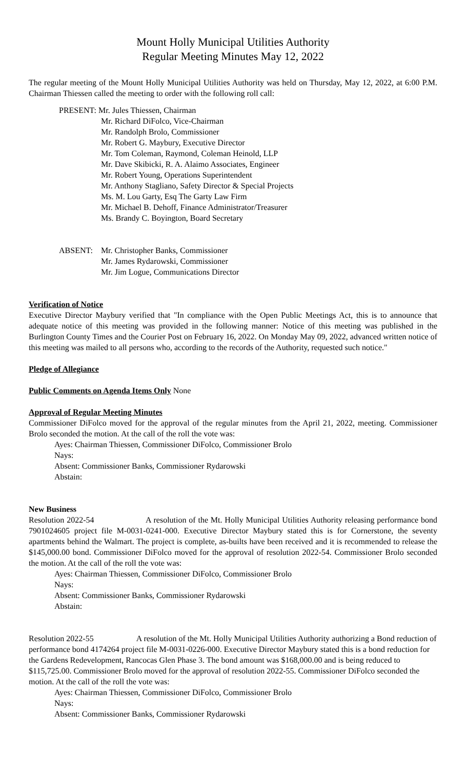Mount Holly Municipal Utilities Authority
Regular Meeting Minutes May 12, 2022
The regular meeting of the Mount Holly Municipal Utilities Authority was held on Thursday, May 12, 2022, at 6:00 P.M. Chairman Thiessen called the meeting to order with the following roll call:
PRESENT: Mr. Jules Thiessen, Chairman
Mr. Richard DiFolco, Vice-Chairman
Mr. Randolph Brolo, Commissioner
Mr. Robert G. Maybury, Executive Director
Mr. Tom Coleman, Raymond, Coleman Heinold, LLP
Mr. Dave Skibicki, R. A. Alaimo Associates, Engineer
Mr. Robert Young, Operations Superintendent
Mr. Anthony Stagliano, Safety Director & Special Projects
Ms. M. Lou Garty, Esq The Garty Law Firm
Mr. Michael B. Dehoff, Finance Administrator/Treasurer
Ms. Brandy C. Boyington, Board Secretary
ABSENT: Mr. Christopher Banks, Commissioner
Mr. James Rydarowski, Commissioner
Mr. Jim Logue, Communications Director
Verification of Notice
Executive Director Maybury verified that "In compliance with the Open Public Meetings Act, this is to announce that adequate notice of this meeting was provided in the following manner: Notice of this meeting was published in the Burlington County Times and the Courier Post on February 16, 2022. On Monday May 09, 2022, advanced written notice of this meeting was mailed to all persons who, according to the records of the Authority, requested such notice."
Pledge of Allegiance
Public Comments on Agenda Items Only None
Approval of Regular Meeting Minutes
Commissioner DiFolco moved for the approval of the regular minutes from the April 21, 2022, meeting. Commissioner Brolo seconded the motion. At the call of the roll the vote was:
Ayes: Chairman Thiessen, Commissioner DiFolco, Commissioner Brolo
Nays:
Absent: Commissioner Banks, Commissioner Rydarowski
Abstain:
New Business
Resolution 2022-54 A resolution of the Mt. Holly Municipal Utilities Authority releasing performance bond 7901024605 project file M-0031-0241-000. Executive Director Maybury stated this is for Cornerstone, the seventy apartments behind the Walmart. The project is complete, as-builts have been received and it is recommended to release the $145,000.00 bond. Commissioner DiFolco moved for the approval of resolution 2022-54. Commissioner Brolo seconded the motion. At the call of the roll the vote was:
Ayes: Chairman Thiessen, Commissioner DiFolco, Commissioner Brolo
Nays:
Absent: Commissioner Banks, Commissioner Rydarowski
Abstain:
Resolution 2022-55 A resolution of the Mt. Holly Municipal Utilities Authority authorizing a Bond reduction of performance bond 4174264 project file M-0031-0226-000. Executive Director Maybury stated this is a bond reduction for the Gardens Redevelopment, Rancocas Glen Phase 3. The bond amount was $168,000.00 and is being reduced to $115,725.00. Commissioner Brolo moved for the approval of resolution 2022-55. Commissioner DiFolco seconded the motion. At the call of the roll the vote was:
Ayes: Chairman Thiessen, Commissioner DiFolco, Commissioner Brolo
Nays:
Absent: Commissioner Banks, Commissioner Rydarowski